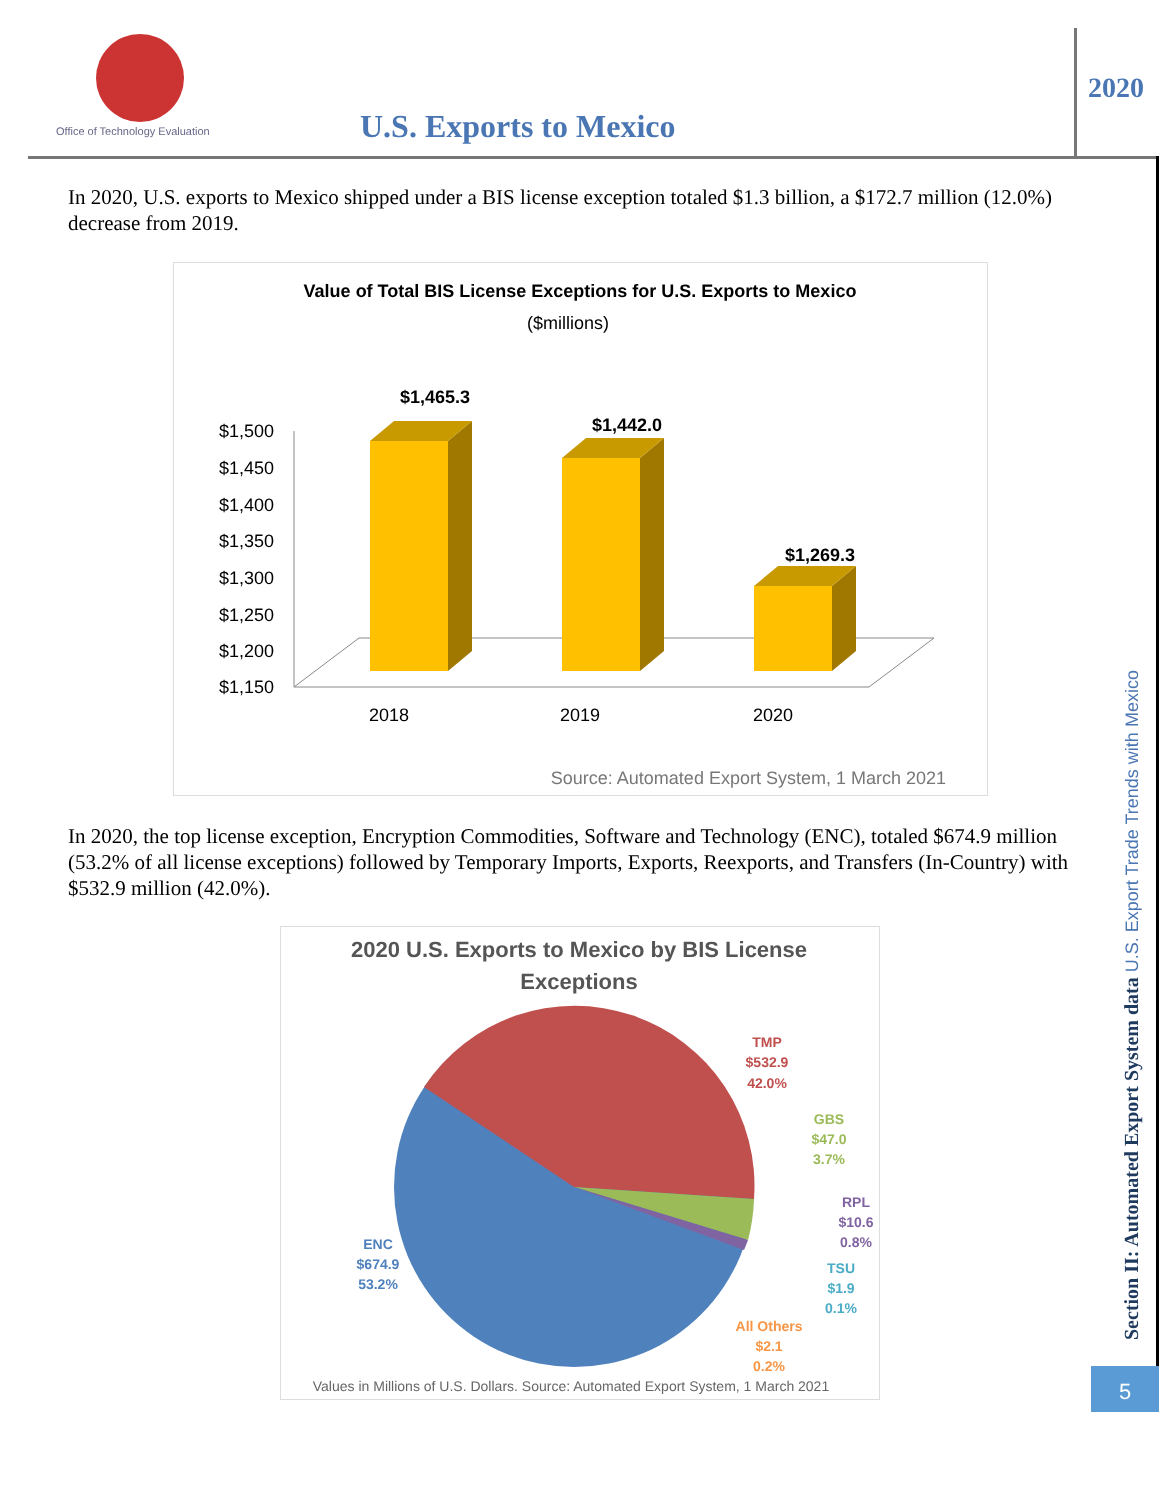Office of Technology Evaluation
U.S. Exports to Mexico
2020
In 2020, U.S. exports to Mexico shipped under a BIS license exception totaled $1.3 billion, a $172.7 million (12.0%) decrease from 2019.
Value of Total BIS License Exceptions for U.S. Exports to Mexico
($millions)
$1,500
$1,450
$1,400
$1,350
$1,300
$1,250
$1,200
$1,150
$1,465.3
$1,442.0
$1,269.3
2018
2019
2020
Source: Automated Export System, 1 March 2021
In 2020, the top license exception, Encryption Commodities, Software and Technology (ENC), totaled $674.9 million (53.2% of all license exceptions) followed by Temporary Imports, Exports, Reexports, and Transfers (In-Country) with $532.9 million (42.0%).
2020 U.S. Exports to Mexico by BIS License
Exceptions
TMP
$532.9
42.0%
GBS
$47.0
3.7%
RPL
$10.6
0.8%
TSU
$1.9
0.1%
All Others
$2.1
0.2%
ENC
$674.9
53.2%
Values in Millions of U.S. Dollars. Source: Automated Export System, 1 March 2021
Section II: Automated Export System data U.S. Export Trade Trends with Mexico
5